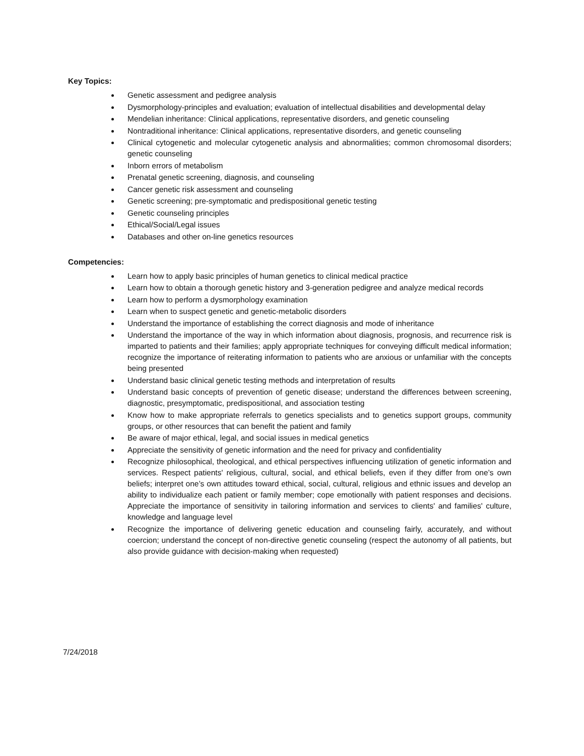Key Topics:
Genetic assessment and pedigree analysis
Dysmorphology-principles and evaluation; evaluation of intellectual disabilities and developmental delay
Mendelian inheritance: Clinical applications, representative disorders, and genetic counseling
Nontraditional inheritance: Clinical applications, representative disorders, and genetic counseling
Clinical cytogenetic and molecular cytogenetic analysis and abnormalities; common chromosomal disorders; genetic counseling
Inborn errors of metabolism
Prenatal genetic screening, diagnosis, and counseling
Cancer genetic risk assessment and counseling
Genetic screening; pre-symptomatic and predispositional genetic testing
Genetic counseling principles
Ethical/Social/Legal issues
Databases and other on-line genetics resources
Competencies:
Learn how to apply basic principles of human genetics to clinical medical practice
Learn how to obtain a thorough genetic history and 3-generation pedigree and analyze medical records
Learn how to perform a dysmorphology examination
Learn when to suspect genetic and genetic-metabolic disorders
Understand the importance of establishing the correct diagnosis and mode of inheritance
Understand the importance of the way in which information about diagnosis, prognosis, and recurrence risk is imparted to patients and their families; apply appropriate techniques for conveying difficult medical information; recognize the importance of reiterating information to patients who are anxious or unfamiliar with the concepts being presented
Understand basic clinical genetic testing methods and interpretation of results
Understand basic concepts of prevention of genetic disease; understand the differences between screening, diagnostic, presymptomatic, predispositional, and association testing
Know how to make appropriate referrals to genetics specialists and to genetics support groups, community groups, or other resources that can benefit the patient and family
Be aware of major ethical, legal, and social issues in medical genetics
Appreciate the sensitivity of genetic information and the need for privacy and confidentiality
Recognize philosophical, theological, and ethical perspectives influencing utilization of genetic information and services. Respect patients' religious, cultural, social, and ethical beliefs, even if they differ from one’s own beliefs; interpret one’s own attitudes toward ethical, social, cultural, religious and ethnic issues and develop an ability to individualize each patient or family member; cope emotionally with patient responses and decisions. Appreciate the importance of sensitivity in tailoring information and services to clients' and families' culture, knowledge and language level
Recognize the importance of delivering genetic education and counseling fairly, accurately, and without coercion; understand the concept of non-directive genetic counseling (respect the autonomy of all patients, but also provide guidance with decision-making when requested)
7/24/2018